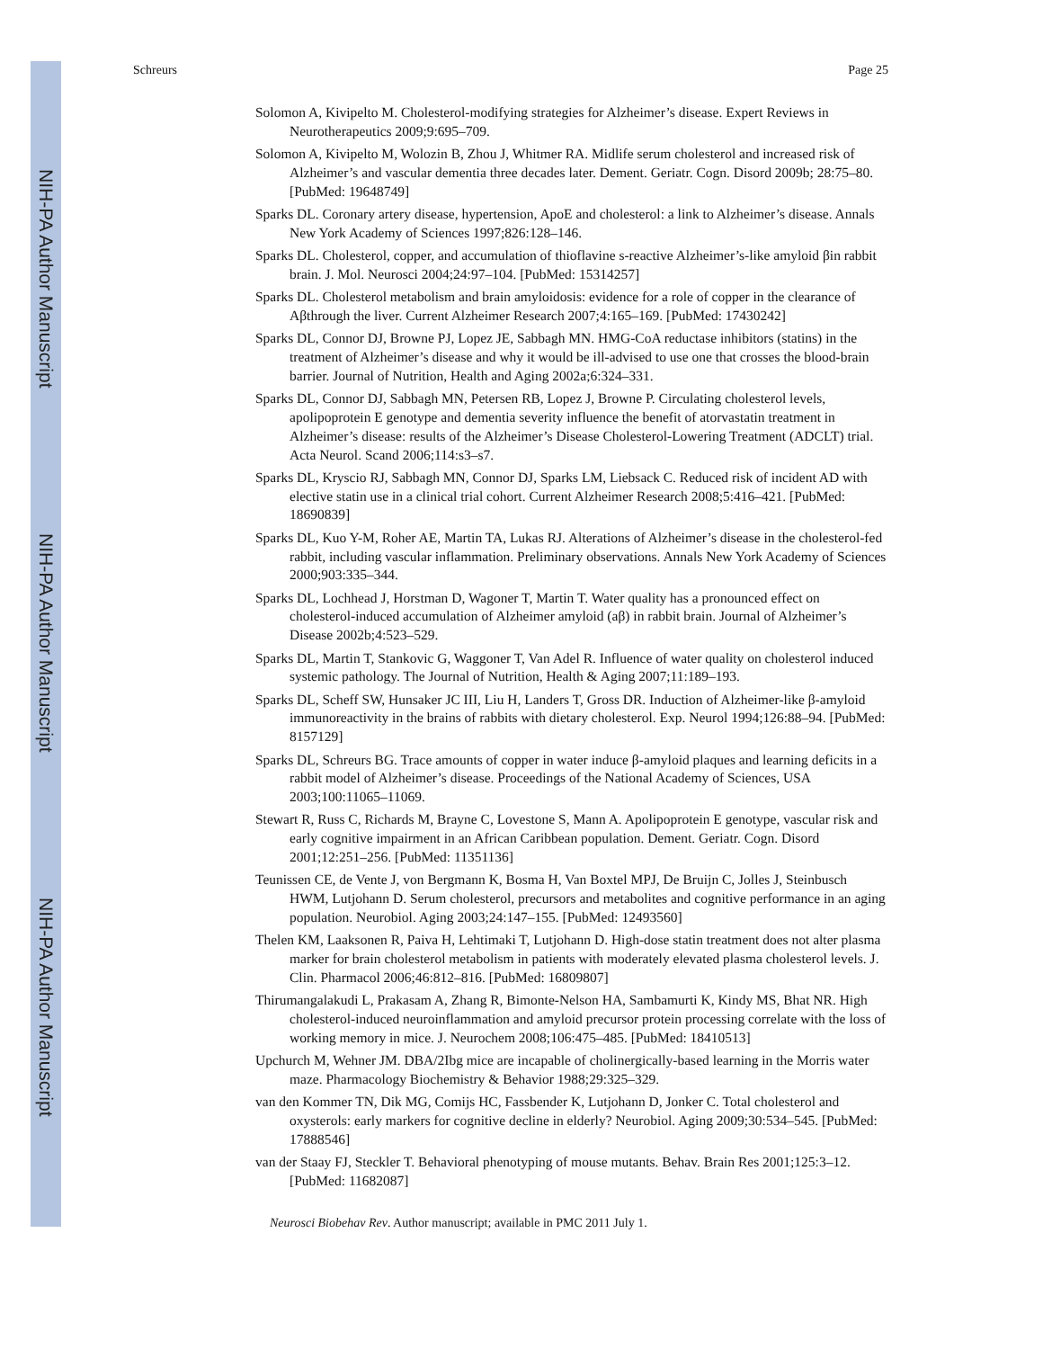NIH-PA Author Manuscript
NIH-PA Author Manuscript
NIH-PA Author Manuscript
Schreurs Page 25
Solomon A, Kivipelto M. Cholesterol-modifying strategies for Alzheimer’s disease. Expert Reviews in Neurotherapeutics 2009;9:695–709.
Solomon A, Kivipelto M, Wolozin B, Zhou J, Whitmer RA. Midlife serum cholesterol and increased risk of Alzheimer’s and vascular dementia three decades later. Dement. Geriatr. Cogn. Disord 2009b; 28:75–80. [PubMed: 19648749]
Sparks DL. Coronary artery disease, hypertension, ApoE and cholesterol: a link to Alzheimer’s disease. Annals New York Academy of Sciences 1997;826:128–146.
Sparks DL. Cholesterol, copper, and accumulation of thioflavine s-reactive Alzheimer’s-like amyloid βin rabbit brain. J. Mol. Neurosci 2004;24:97–104. [PubMed: 15314257]
Sparks DL. Cholesterol metabolism and brain amyloidosis: evidence for a role of copper in the clearance of Aβthrough the liver. Current Alzheimer Research 2007;4:165–169. [PubMed: 17430242]
Sparks DL, Connor DJ, Browne PJ, Lopez JE, Sabbagh MN. HMG-CoA reductase inhibitors (statins) in the treatment of Alzheimer’s disease and why it would be ill-advised to use one that crosses the blood-brain barrier. Journal of Nutrition, Health and Aging 2002a;6:324–331.
Sparks DL, Connor DJ, Sabbagh MN, Petersen RB, Lopez J, Browne P. Circulating cholesterol levels, apolipoprotein E genotype and dementia severity influence the benefit of atorvastatin treatment in Alzheimer’s disease: results of the Alzheimer’s Disease Cholesterol-Lowering Treatment (ADCLT) trial. Acta Neurol. Scand 2006;114:s3–s7.
Sparks DL, Kryscio RJ, Sabbagh MN, Connor DJ, Sparks LM, Liebsack C. Reduced risk of incident AD with elective statin use in a clinical trial cohort. Current Alzheimer Research 2008;5:416–421. [PubMed: 18690839]
Sparks DL, Kuo Y-M, Roher AE, Martin TA, Lukas RJ. Alterations of Alzheimer’s disease in the cholesterol-fed rabbit, including vascular inflammation. Preliminary observations. Annals New York Academy of Sciences 2000;903:335–344.
Sparks DL, Lochhead J, Horstman D, Wagoner T, Martin T. Water quality has a pronounced effect on cholesterol-induced accumulation of Alzheimer amyloid (aβ) in rabbit brain. Journal of Alzheimer’s Disease 2002b;4:523–529.
Sparks DL, Martin T, Stankovic G, Waggoner T, Van Adel R. Influence of water quality on cholesterol induced systemic pathology. The Journal of Nutrition, Health & Aging 2007;11:189–193.
Sparks DL, Scheff SW, Hunsaker JC III, Liu H, Landers T, Gross DR. Induction of Alzheimer-like β-amyloid immunoreactivity in the brains of rabbits with dietary cholesterol. Exp. Neurol 1994;126:88–94. [PubMed: 8157129]
Sparks DL, Schreurs BG. Trace amounts of copper in water induce β-amyloid plaques and learning deficits in a rabbit model of Alzheimer’s disease. Proceedings of the National Academy of Sciences, USA 2003;100:11065–11069.
Stewart R, Russ C, Richards M, Brayne C, Lovestone S, Mann A. Apolipoprotein E genotype, vascular risk and early cognitive impairment in an African Caribbean population. Dement. Geriatr. Cogn. Disord 2001;12:251–256. [PubMed: 11351136]
Teunissen CE, de Vente J, von Bergmann K, Bosma H, Van Boxtel MPJ, De Bruijn C, Jolles J, Steinbusch HWM, Lutjohann D. Serum cholesterol, precursors and metabolites and cognitive performance in an aging population. Neurobiol. Aging 2003;24:147–155. [PubMed: 12493560]
Thelen KM, Laaksonen R, Paiva H, Lehtimaki T, Lutjohann D. High-dose statin treatment does not alter plasma marker for brain cholesterol metabolism in patients with moderately elevated plasma cholesterol levels. J. Clin. Pharmacol 2006;46:812–816. [PubMed: 16809807]
Thirumangalakudi L, Prakasam A, Zhang R, Bimonte-Nelson HA, Sambamurti K, Kindy MS, Bhat NR. High cholesterol-induced neuroinflammation and amyloid precursor protein processing correlate with the loss of working memory in mice. J. Neurochem 2008;106:475–485. [PubMed: 18410513]
Upchurch M, Wehner JM. DBA/2Ibg mice are incapable of cholinergically-based learning in the Morris water maze. Pharmacology Biochemistry & Behavior 1988;29:325–329.
van den Kommer TN, Dik MG, Comijs HC, Fassbender K, Lutjohann D, Jonker C. Total cholesterol and oxysterols: early markers for cognitive decline in elderly? Neurobiol. Aging 2009;30:534–545. [PubMed: 17888546]
van der Staay FJ, Steckler T. Behavioral phenotyping of mouse mutants. Behav. Brain Res 2001;125:3–12. [PubMed: 11682087]
Neurosci Biobehav Rev. Author manuscript; available in PMC 2011 July 1.